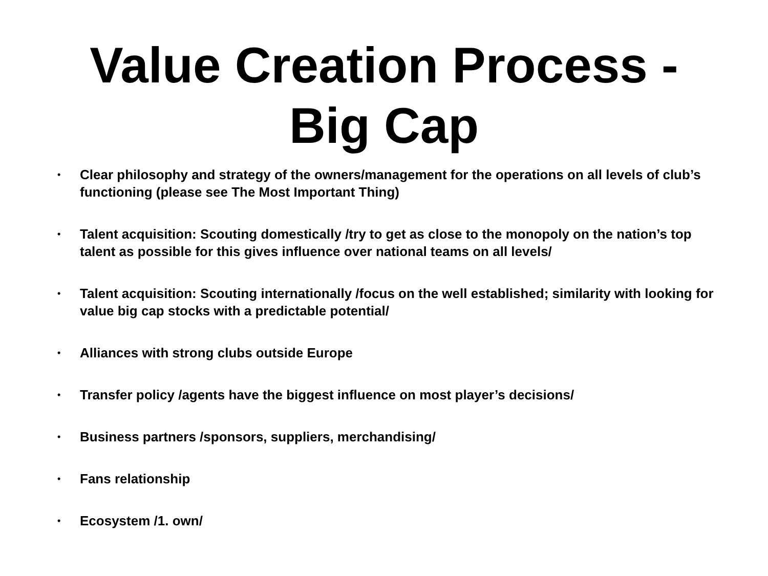Value Creation Process -
Big Cap
• Clear philosophy and strategy of the owners/management for the operations on all levels of club’s functioning (please see The Most Important Thing)
• Talent acquisition: Scouting domestically /try to get as close to the monopoly on the nation’s top talent as possible for this gives influence over national teams on all levels/
• Talent acquisition: Scouting internationally /focus on the well established; similarity with looking for value big cap stocks with a predictable potential/
• Alliances with strong clubs outside Europe
• Transfer policy /agents have the biggest influence on most player’s decisions/
• Business partners /sponsors, suppliers, merchandising/
• Fans relationship
• Ecosystem /1. own/